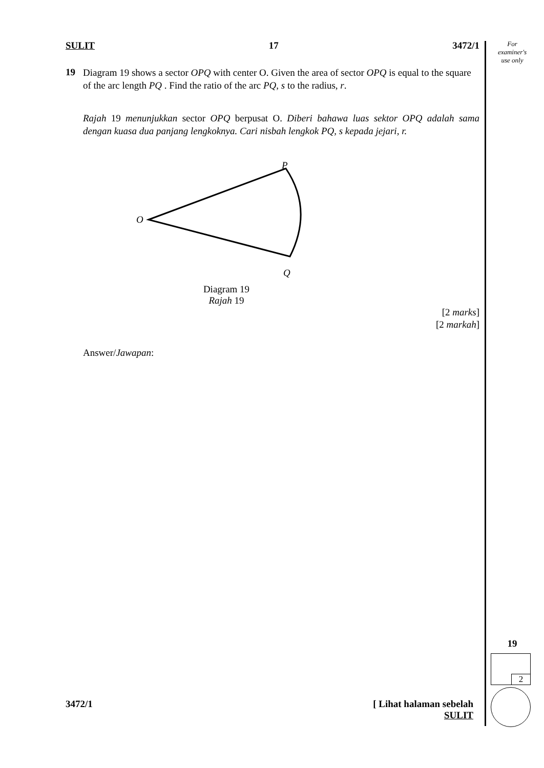SULIT 17 3472/1
19
Diagram 19 shows a sector OPQ with center O. Given the area of sector OPQ is equal to the square of the arc length PQ . Find the ratio of the arc PQ, s to the radius, r.
Rajah 19 menunjukkan sector OPQ berpusat O. Diberi bahawa luas sektor OPQ adalah sama dengan kuasa dua panjang lengkoknya. Cari nisbah lengkok PQ, s kepada jejari, r.
P
O
Q
Diagram 19
Rajah 19
[2 marks]
[2 markah]
Answer/Jawapan:
For
examiner's
use only
19
2
3472/1 [ Lihat halaman sebelah
SULIT